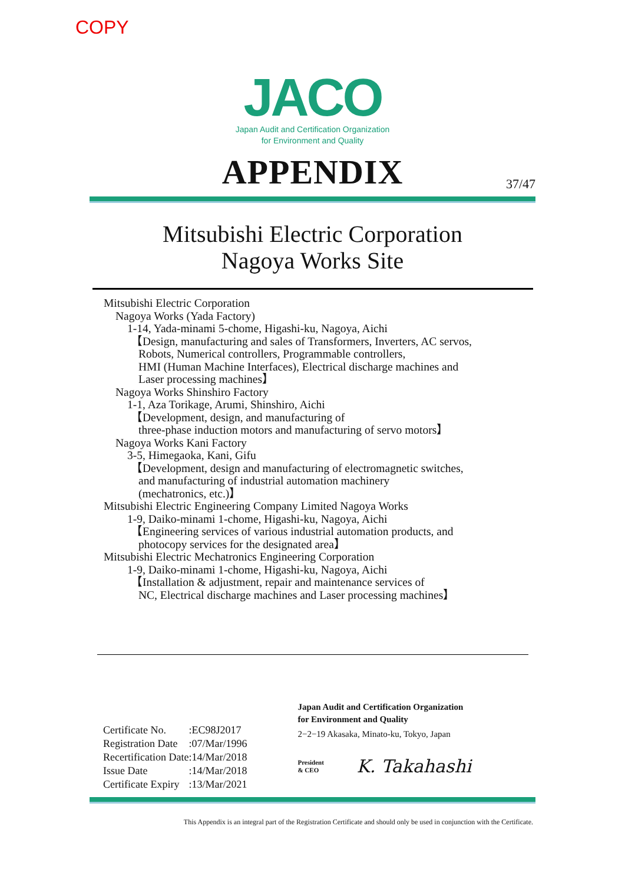COPY
JACO
Japan Audit and Certification Organization
for Environment and Quality
APPENDIX
37/47
Mitsubishi Electric Corporation
Nagoya Works Site
Mitsubishi Electric Corporation
Nagoya Works (Yada Factory)
1-14, Yada-minami 5-chome, Higashi-ku, Nagoya, Aichi
【Design, manufacturing and sales of Transformers, Inverters, AC servos,
Robots, Numerical controllers, Programmable controllers,
HMI (Human Machine Interfaces), Electrical discharge machines and
Laser processing machines】
Nagoya Works Shinshiro Factory
1-1, Aza Torikage, Arumi, Shinshiro, Aichi
【Development, design, and manufacturing of
three-phase induction motors and manufacturing of servo motors】
Nagoya Works Kani Factory
3-5, Himegaoka, Kani, Gifu
【Development, design and manufacturing of electromagnetic switches,
and manufacturing of industrial automation machinery
(mechatronics, etc.)】
Mitsubishi Electric Engineering Company Limited Nagoya Works
1-9, Daiko-minami 1-chome, Higashi-ku, Nagoya, Aichi
【Engineering services of various industrial automation products, and
photocopy services for the designated area】
Mitsubishi Electric Mechatronics Engineering Corporation
1-9, Daiko-minami 1-chome, Higashi-ku, Nagoya, Aichi
【Installation & adjustment, repair and maintenance services of
NC, Electrical discharge machines and Laser processing machines】
| Certificate No. | :EC98J2017 |
| Registration Date | :07/Mar/1996 |
| Recertification Date | :14/Mar/2018 |
| Issue Date | :14/Mar/2018 |
| Certificate Expiry | :13/Mar/2021 |
Japan Audit and Certification Organization
for Environment and Quality
2−2−19 Akasaka, Minato-ku, Tokyo, Japan
President
& CEO K. Takahashi
This Appendix is an integral part of the Registration Certificate and should only be used in conjunction with the Certificate.